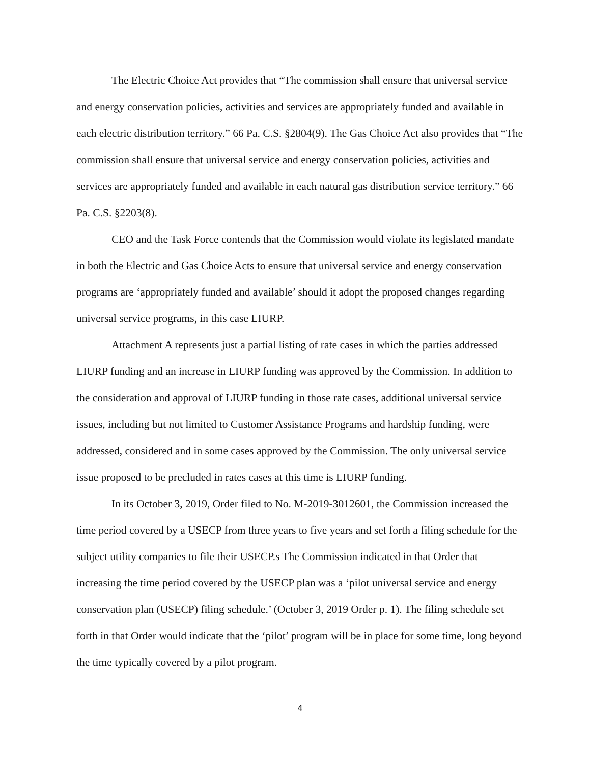The Electric Choice Act provides that “The commission shall ensure that universal service and energy conservation policies, activities and services are appropriately funded and available in each electric distribution territory.” 66 Pa. C.S. §2804(9). The Gas Choice Act also provides that “The commission shall ensure that universal service and energy conservation policies, activities and services are appropriately funded and available in each natural gas distribution service territory.” 66 Pa. C.S. §2203(8).
CEO and the Task Force contends that the Commission would violate its legislated mandate in both the Electric and Gas Choice Acts to ensure that universal service and energy conservation programs are ‘appropriately funded and available’ should it adopt the proposed changes regarding universal service programs, in this case LIURP.
Attachment A represents just a partial listing of rate cases in which the parties addressed LIURP funding and an increase in LIURP funding was approved by the Commission. In addition to the consideration and approval of LIURP funding in those rate cases, additional universal service issues, including but not limited to Customer Assistance Programs and hardship funding, were addressed, considered and in some cases approved by the Commission. The only universal service issue proposed to be precluded in rates cases at this time is LIURP funding.
In its October 3, 2019, Order filed to No. M-2019-3012601, the Commission increased the time period covered by a USECP from three years to five years and set forth a filing schedule for the subject utility companies to file their USECP.s The Commission indicated in that Order that increasing the time period covered by the USECP plan was a ‘pilot universal service and energy conservation plan (USECP) filing schedule.’ (October 3, 2019 Order p. 1). The filing schedule set forth in that Order would indicate that the ‘pilot’ program will be in place for some time, long beyond the time typically covered by a pilot program.
4